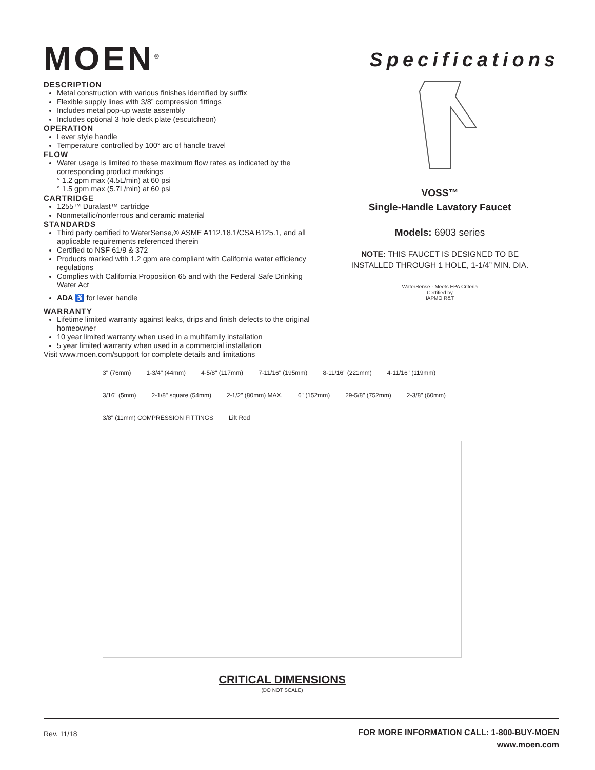MOEN<sup>®</sup>
DESCRIPTION
Metal construction with various finishes identified by suffix
Flexible supply lines with 3/8” compression fittings
Includes metal pop-up waste assembly
Includes optional 3 hole deck plate (escutcheon)
OPERATION
Lever style handle
Temperature controlled by 100° arc of handle travel
FLOW
Water usage is limited to these maximum flow rates as indicated by the corresponding product markings
° 1.2 gpm max (4.5L/min) at 60 psi
° 1.5 gpm max (5.7L/min) at 60 psi
CARTRIDGE
1255™ Duralast™ cartridge
Nonmetallic/nonferrous and ceramic material
STANDARDS
Third party certified to WaterSense,® ASME A112.18.1/CSA B125.1, and all applicable requirements referenced therein
Certified to NSF 61/9 & 372
Products marked with 1.2 gpm are compliant with California water efficiency regulations
Complies with California Proposition 65 and with the Federal Safe Drinking Water Act
ADA ♿ for lever handle
WARRANTY
Lifetime limited warranty against leaks, drips and finish defects to the original homeowner
10 year limited warranty when used in a multifamily installation
5 year limited warranty when used in a commercial installation
Visit www.moen.com/support for complete details and limitations
Specifications
VOSS™
Single-Handle Lavatory Faucet
Models: 6903 series
NOTE: THIS FAUCET IS DESIGNED TO BE
INSTALLED THROUGH 1 HOLE, 1-1/4” MIN. DIA.
WaterSense · Meets EPA Criteria
Certified by
IAPMO R&T
3" (76mm) 1-3/4" (44mm) 4-5/8" (117mm) 7-11/16" (195mm) 8-11/16" (221mm) 4-11/16" (119mm) 3/16" (5mm) 2-1/8" square (54mm) 2-1/2" (80mm) MAX. 6" (152mm) 29-5/8" (752mm) 2-3/8" (60mm) 3/8" (11mm) COMPRESSION FITTINGS Lift Rod
CRITICAL DIMENSIONS
(DO NOT SCALE)
Rev. 11/18 FOR MORE INFORMATION CALL: 1-800-BUY-MOEN
www.moen.com